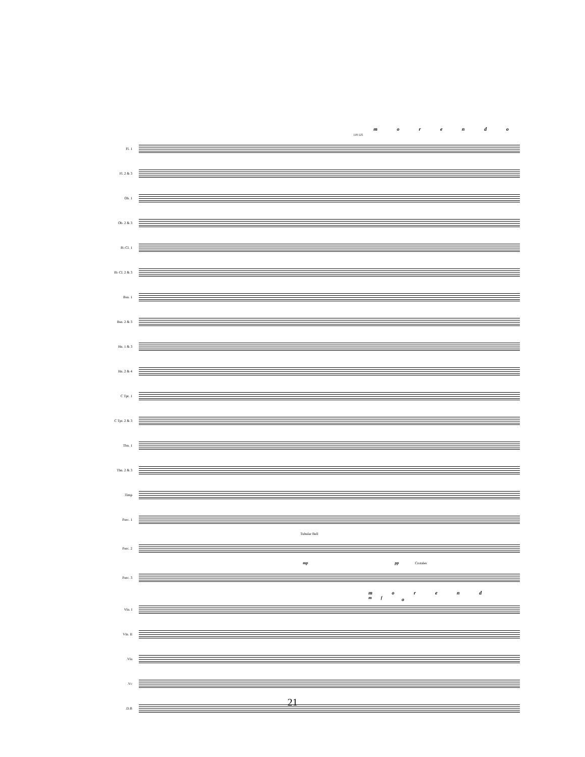m o r e n d o
118 125
Fl. 1
Fl. 2 & 3
Ob. 1
Ob. 2 & 3
B♭ Cl. 1
B♭ Cl. 2 & 3
Bsn. 1
Bsn. 2 & 3
Hn. 1 & 3
Hn. 2 & 4
C Tpt. 1
C Tpt. 2 & 3
Tbn. 1
Tbn. 2 & 3
Timp.
Perc. 1
Tubular Bell
Perc. 2
mp pp Crotales
Perc. 3
m o r e n d <sup>mf</sup> o
Vln. I
Vln. II
Vla.
Vc.
D.B.
21